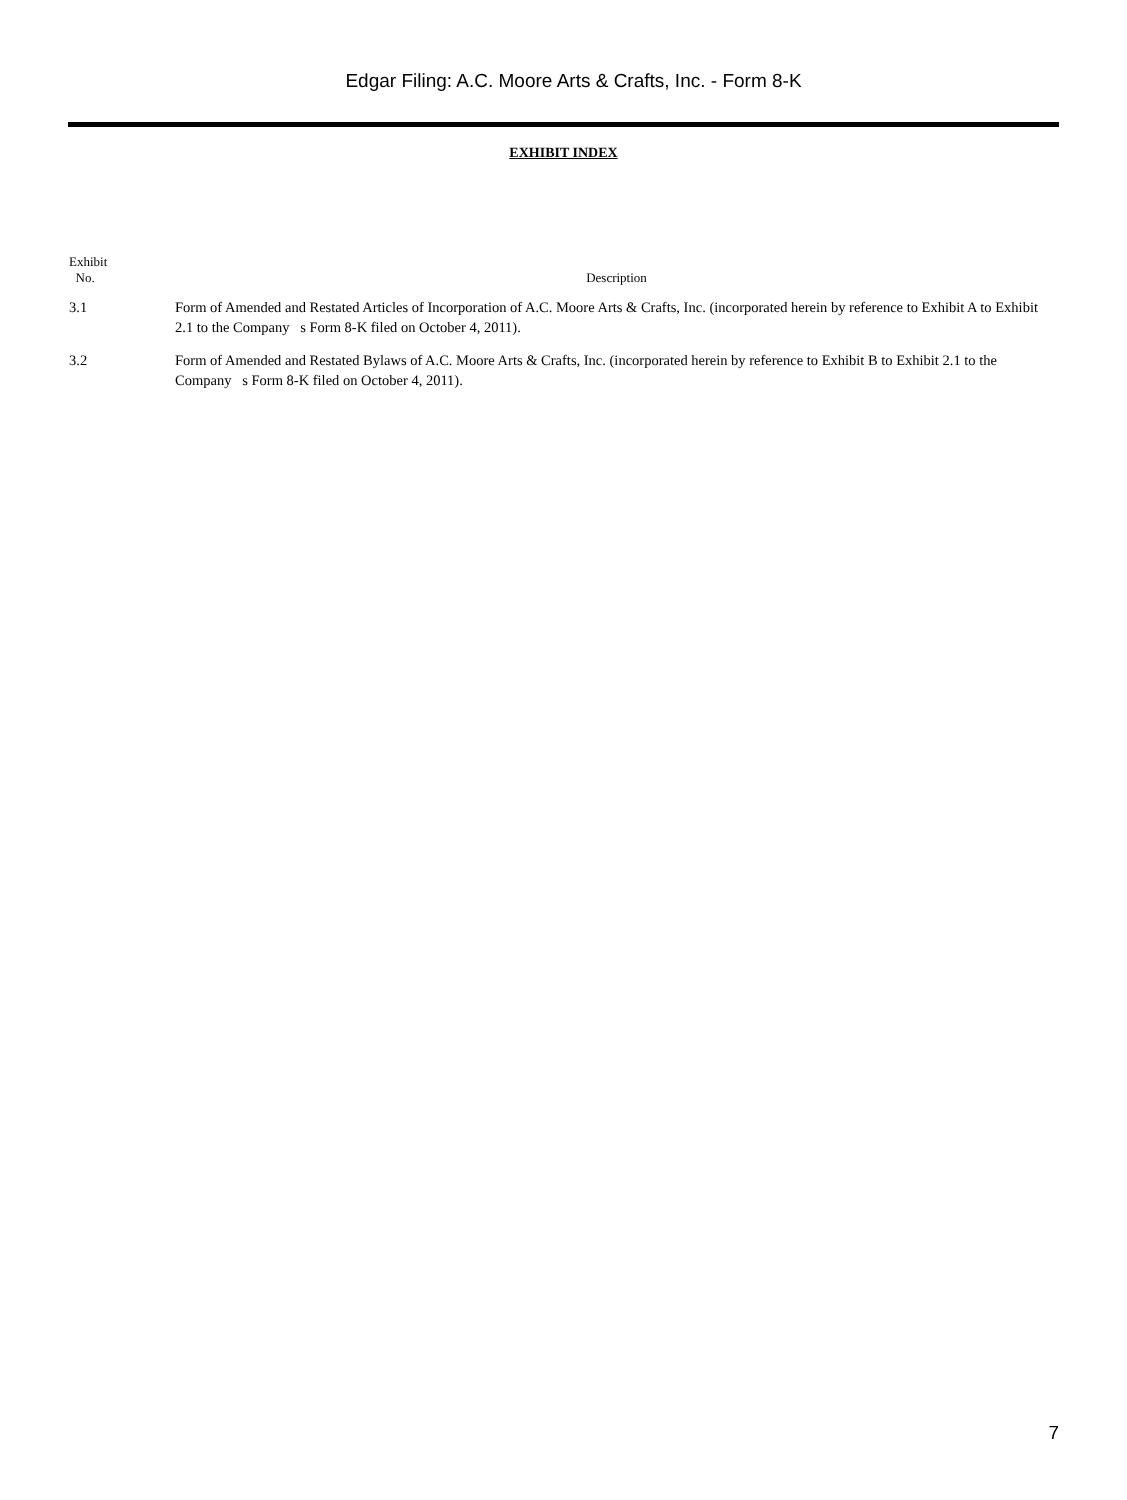Edgar Filing: A.C. Moore Arts & Crafts, Inc. - Form 8-K
EXHIBIT INDEX
| Exhibit No. | Description |
| --- | --- |
| 3.1 | Form of Amended and Restated Articles of Incorporation of A.C. Moore Arts & Crafts, Inc. (incorporated herein by reference to Exhibit A to Exhibit 2.1 to the Company s Form 8-K filed on October 4, 2011). |
| 3.2 | Form of Amended and Restated Bylaws of A.C. Moore Arts & Crafts, Inc. (incorporated herein by reference to Exhibit B to Exhibit 2.1 to the Company s Form 8-K filed on October 4, 2011). |
7